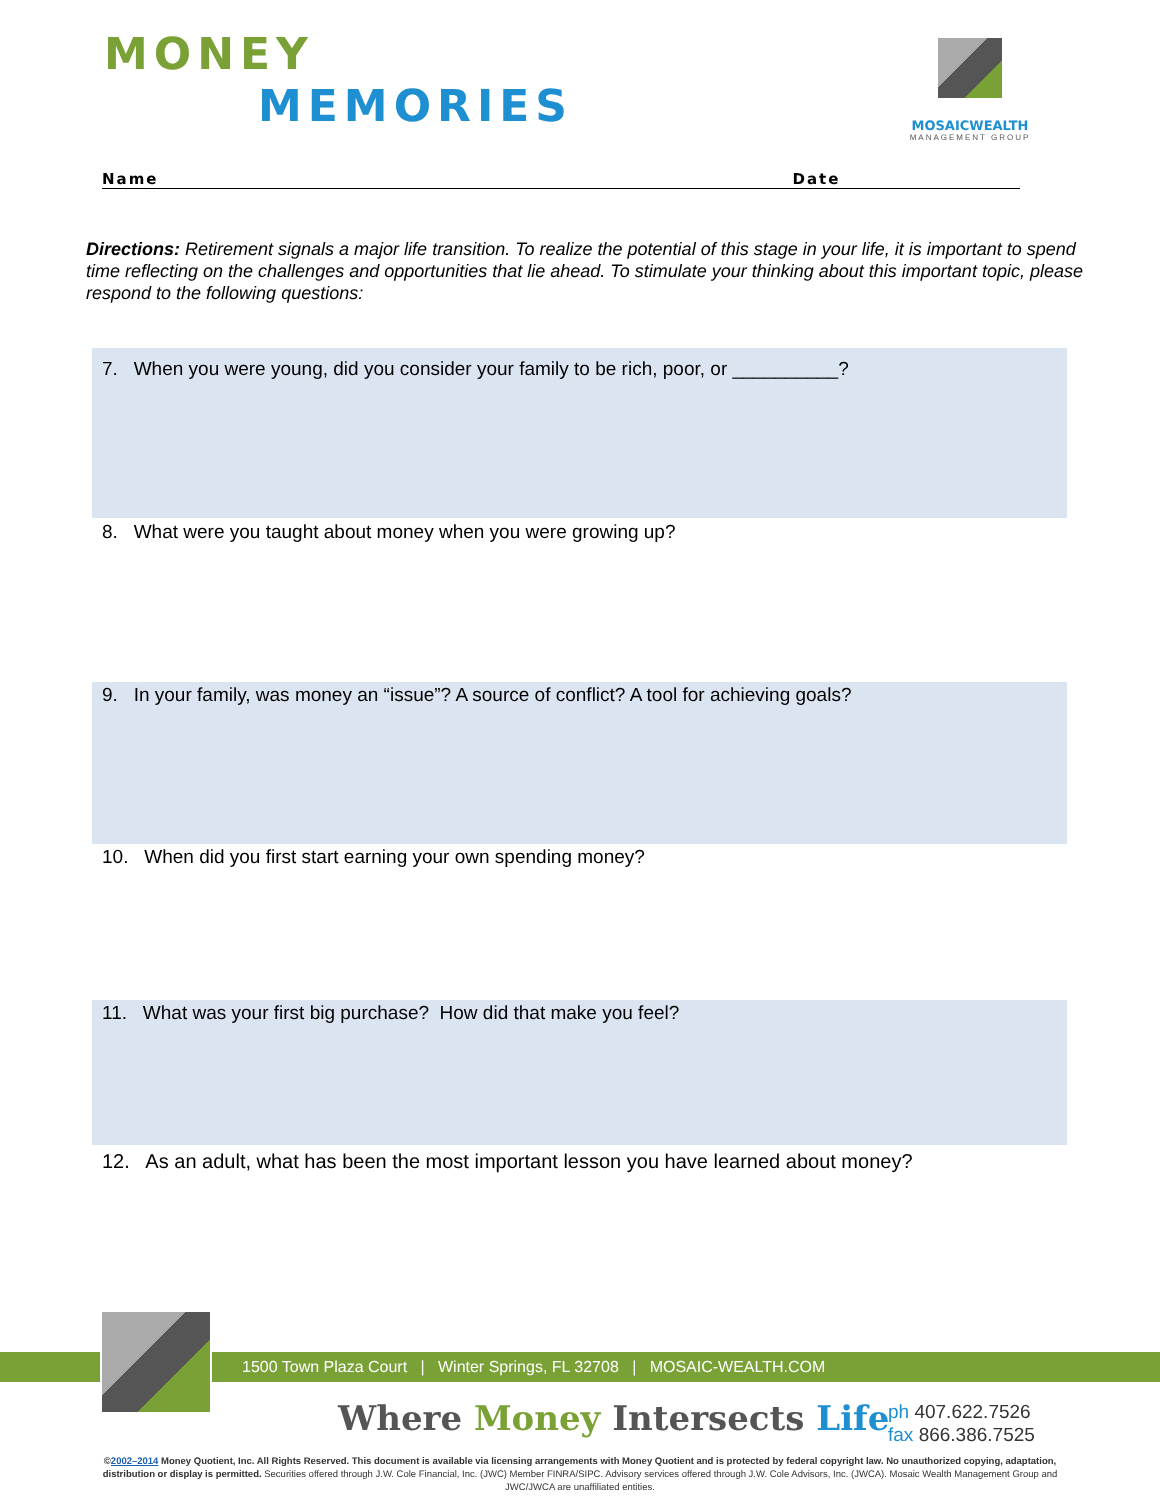MONEY
MEMORIES
MOSAICWEALTH
MANAGEMENT GROUP
Name Date
Directions: Retirement signals a major life transition. To realize the potential of this stage in your life, it is important to spend time reflecting on the challenges and opportunities that lie ahead. To stimulate your thinking about this important topic, please respond to the following questions:
7. When you were young, did you consider your family to be rich, poor, or __________?
8. What were you taught about money when you were growing up?
9. In your family, was money an “issue”? A source of conflict? A tool for achieving goals?
10. When did you first start earning your own spending money?
11. What was your first big purchase? How did that make you feel?
12. As an adult, what has been the most important lesson you have learned about money?
1500 Town Plaza Court | Winter Springs, FL 32708 | MOSAIC-WEALTH.COM
Where Money Intersects Life
ph 407.622.7526
fax 866.386.7525
©2002–2014 Money Quotient, Inc. All Rights Reserved. This document is available via licensing arrangements with Money Quotient and is protected by federal copyright law. No unauthorized copying, adaptation, distribution or display is permitted. Securities offered through J.W. Cole Financial, Inc. (JWC) Member FINRA/SIPC. Advisory services offered through J.W. Cole Advisors, Inc. (JWCA). Mosaic Wealth Management Group and JWC/JWCA are unaffiliated entities.